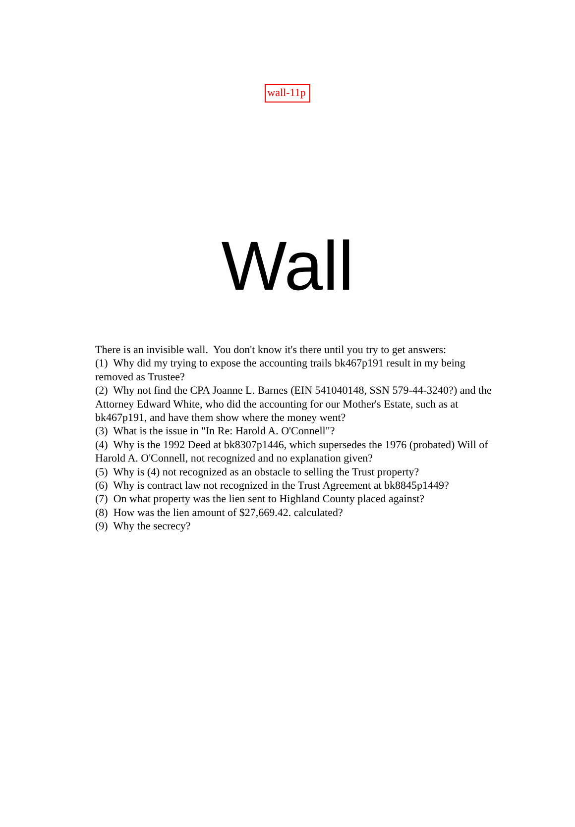wall-11p
Wall
There is an invisible wall. You don't know it's there until you try to get answers:
(1) Why did my trying to expose the accounting trails bk467p191 result in my being removed as Trustee?
(2) Why not find the CPA Joanne L. Barnes (EIN 541040148, SSN 579-44-3240?) and the Attorney Edward White, who did the accounting for our Mother's Estate, such as at bk467p191, and have them show where the money went?
(3) What is the issue in "In Re: Harold A. O'Connell"?
(4) Why is the 1992 Deed at bk8307p1446, which supersedes the 1976 (probated) Will of Harold A. O'Connell, not recognized and no explanation given?
(5) Why is (4) not recognized as an obstacle to selling the Trust property?
(6) Why is contract law not recognized in the Trust Agreement at bk8845p1449?
(7) On what property was the lien sent to Highland County placed against?
(8) How was the lien amount of $27,669.42. calculated?
(9) Why the secrecy?